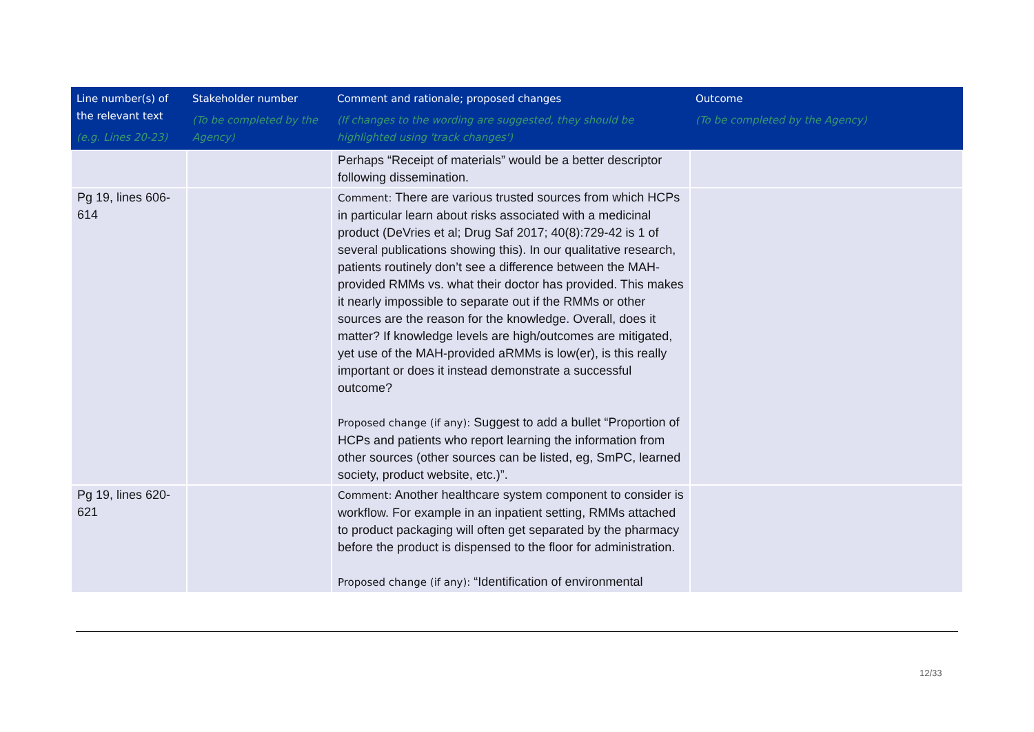| Line number(s) of the relevant text (e.g. Lines 20-23) | Stakeholder number (To be completed by the Agency) | Comment and rationale; proposed changes (If changes to the wording are suggested, they should be highlighted using 'track changes') | Outcome (To be completed by the Agency) |
| --- | --- | --- | --- |
| | | Perhaps “Receipt of materials” would be a better descriptor following dissemination. | |
| Pg 19, lines 606-614 | | Comment: There are various trusted sources from which HCPs in particular learn about risks associated with a medicinal product (DeVries et al; Drug Saf 2017; 40(8):729-42 is 1 of several publications showing this). In our qualitative research, patients routinely don’t see a difference between the MAH-provided RMMs vs. what their doctor has provided. This makes it nearly impossible to separate out if the RMMs or other sources are the reason for the knowledge. Overall, does it matter? If knowledge levels are high/outcomes are mitigated, yet use of the MAH-provided aRMMs is low(er), is this really important or does it instead demonstrate a successful outcome? Proposed change (if any): Suggest to add a bullet “Proportion of HCPs and patients who report learning the information from other sources (other sources can be listed, eg, SmPC, learned society, product website, etc.)”. | |
| Pg 19, lines 620-621 | | Comment: Another healthcare system component to consider is workflow. For example in an inpatient setting, RMMs attached to product packaging will often get separated by the pharmacy before the product is dispensed to the floor for administration. Proposed change (if any): “Identification of environmental | |
12/33